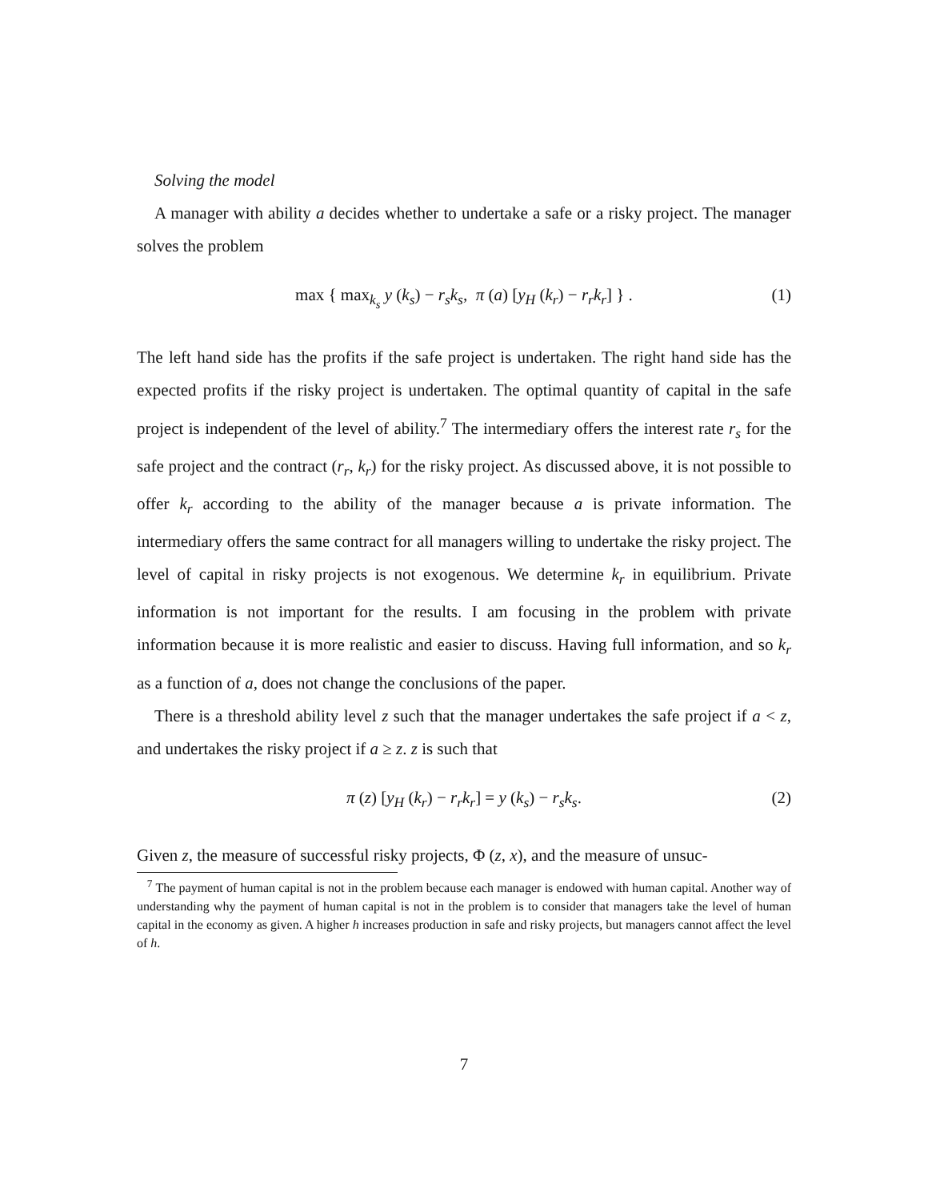Solving the model
A manager with ability a decides whether to undertake a safe or a risky project. The manager solves the problem
max { max<sub>k<sub>s</sub></sub> y (k<sub>s</sub>) − r<sub>s</sub>k<sub>s</sub>, π (a) [y<sub>H</sub> (k<sub>r</sub>) − r<sub>r</sub>k<sub>r</sub>] } . (1)
The left hand side has the profits if the safe project is undertaken. The right hand side has the expected profits if the risky project is undertaken. The optimal quantity of capital in the safe project is independent of the level of ability.<sup>7</sup> The intermediary offers the interest rate r<sub>s</sub> for the safe project and the contract (r<sub>r</sub>, k<sub>r</sub>) for the risky project. As discussed above, it is not possible to offer k<sub>r</sub> according to the ability of the manager because a is private information. The intermediary offers the same contract for all managers willing to undertake the risky project. The level of capital in risky projects is not exogenous. We determine k<sub>r</sub> in equilibrium. Private information is not important for the results. I am focusing in the problem with private information because it is more realistic and easier to discuss. Having full information, and so k<sub>r</sub> as a function of a, does not change the conclusions of the paper.
There is a threshold ability level z such that the manager undertakes the safe project if a < z, and undertakes the risky project if a ≥ z. z is such that
π (z) [y<sub>H</sub> (k<sub>r</sub>) − r<sub>r</sub>k<sub>r</sub>] = y (k<sub>s</sub>) − r<sub>s</sub>k<sub>s</sub>. (2)
Given z, the measure of successful risky projects, Φ (z, x), and the measure of unsuc-
<sup>7</sup> The payment of human capital is not in the problem because each manager is endowed with human capital. Another way of understanding why the payment of human capital is not in the problem is to consider that managers take the level of human capital in the economy as given. A higher h increases production in safe and risky projects, but managers cannot affect the level of h.
7